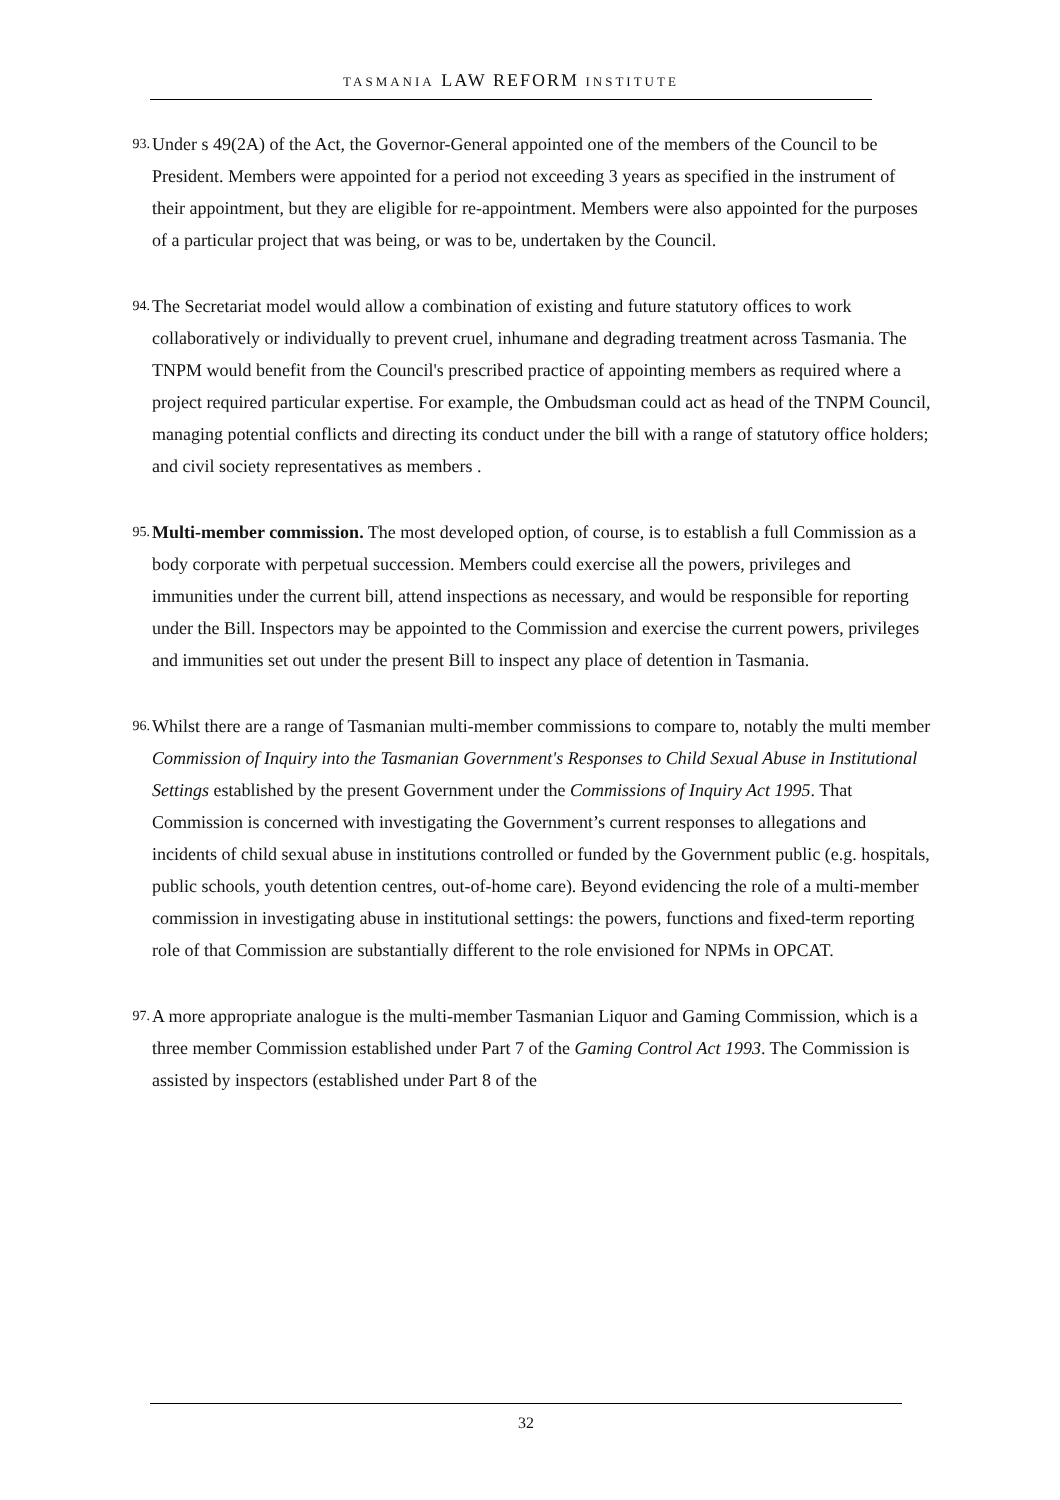TASMANIA LAW REFORM INSTITUTE
93. Under s 49(2A) of the Act, the Governor-General appointed one of the members of the Council to be President. Members were appointed for a period not exceeding 3 years as specified in the instrument of their appointment, but they are eligible for re-appointment. Members were also appointed for the purposes of a particular project that was being, or was to be, undertaken by the Council.
94. The Secretariat model would allow a combination of existing and future statutory offices to work collaboratively or individually to prevent cruel, inhumane and degrading treatment across Tasmania. The TNPM would benefit from the Council's prescribed practice of appointing members as required where a project required particular expertise. For example, the Ombudsman could act as head of the TNPM Council, managing potential conflicts and directing its conduct under the bill with a range of statutory office holders; and civil society representatives as members .
95. Multi-member commission. The most developed option, of course, is to establish a full Commission as a body corporate with perpetual succession. Members could exercise all the powers, privileges and immunities under the current bill, attend inspections as necessary, and would be responsible for reporting under the Bill. Inspectors may be appointed to the Commission and exercise the current powers, privileges and immunities set out under the present Bill to inspect any place of detention in Tasmania.
96. Whilst there are a range of Tasmanian multi-member commissions to compare to, notably the multi member Commission of Inquiry into the Tasmanian Government's Responses to Child Sexual Abuse in Institutional Settings established by the present Government under the Commissions of Inquiry Act 1995. That Commission is concerned with investigating the Government’s current responses to allegations and incidents of child sexual abuse in institutions controlled or funded by the Government public (e.g. hospitals, public schools, youth detention centres, out-of-home care). Beyond evidencing the role of a multi-member commission in investigating abuse in institutional settings: the powers, functions and fixed-term reporting role of that Commission are substantially different to the role envisioned for NPMs in OPCAT.
97. A more appropriate analogue is the multi-member Tasmanian Liquor and Gaming Commission, which is a three member Commission established under Part 7 of the Gaming Control Act 1993. The Commission is assisted by inspectors (established under Part 8 of the
32